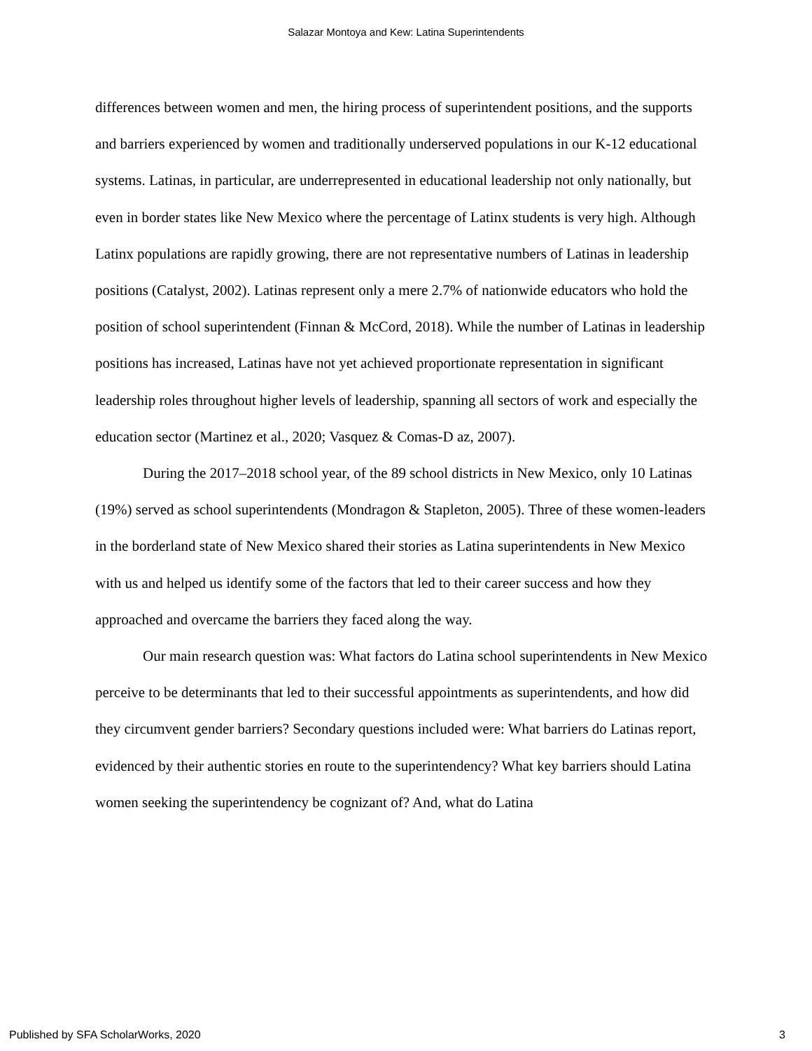Salazar Montoya and Kew: Latina Superintendents
differences between women and men, the hiring process of superintendent positions, and the supports and barriers experienced by women and traditionally underserved populations in our K-12 educational systems. Latinas, in particular, are underrepresented in educational leadership not only nationally, but even in border states like New Mexico where the percentage of Latinx students is very high. Although Latinx populations are rapidly growing, there are not representative numbers of Latinas in leadership positions (Catalyst, 2002). Latinas represent only a mere 2.7% of nationwide educators who hold the position of school superintendent (Finnan & McCord, 2018). While the number of Latinas in leadership positions has increased, Latinas have not yet achieved proportionate representation in significant leadership roles throughout higher levels of leadership, spanning all sectors of work and especially the education sector (Martinez et al., 2020; Vasquez & Comas-D az, 2007).
During the 2017–2018 school year, of the 89 school districts in New Mexico, only 10 Latinas (19%) served as school superintendents (Mondragon & Stapleton, 2005). Three of these women-leaders in the borderland state of New Mexico shared their stories as Latina superintendents in New Mexico with us and helped us identify some of the factors that led to their career success and how they approached and overcame the barriers they faced along the way.
Our main research question was: What factors do Latina school superintendents in New Mexico perceive to be determinants that led to their successful appointments as superintendents, and how did they circumvent gender barriers? Secondary questions included were: What barriers do Latinas report, evidenced by their authentic stories en route to the superintendency? What key barriers should Latina women seeking the superintendency be cognizant of? And, what do Latina
Published by SFA ScholarWorks, 2020 3